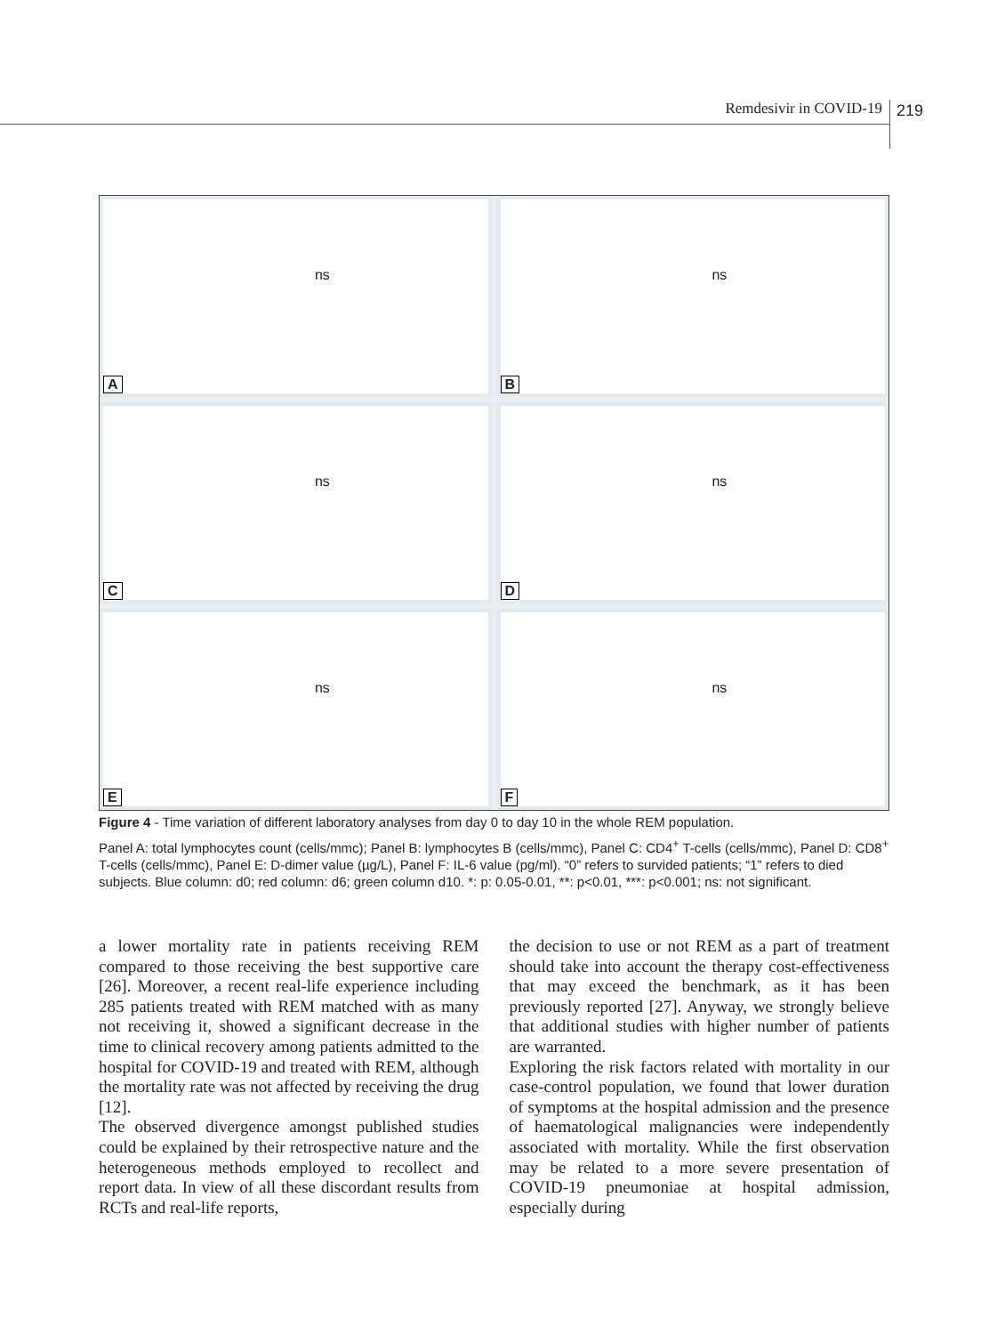Remdesivir in COVID-19 219
ns
A
ns
B
ns
C
ns
D
ns
E
ns
F
Figure 4 - Time variation of different laboratory analyses from day 0 to day 10 in the whole REM population.
Panel A: total lymphocytes count (cells/mmc); Panel B: lymphocytes B (cells/mmc), Panel C: CD4<sup>+</sup> T-cells (cells/mmc), Panel D: CD8<sup>+</sup> T-cells (cells/mmc), Panel E: D-dimer value (µg/L), Panel F: IL-6 value (pg/ml). “0” refers to survided patients; “1” refers to died subjects. Blue column: d0; red column: d6; green column d10. *: p: 0.05-0.01, **: p<0.01, ***: p<0.001; ns: not significant.
a lower mortality rate in patients receiving REM compared to those receiving the best supportive care [26]. Moreover, a recent real-life experience including 285 patients treated with REM matched with as many not receiving it, showed a significant decrease in the time to clinical recovery among patients admitted to the hospital for COVID-19 and treated with REM, although the mortality rate was not affected by receiving the drug [12].
The observed divergence amongst published studies could be explained by their retrospective nature and the heterogeneous methods employed to recollect and report data. In view of all these discordant results from RCTs and real-life reports,
the decision to use or not REM as a part of treatment should take into account the therapy cost-effectiveness that may exceed the benchmark, as it has been previously reported [27]. Anyway, we strongly believe that additional studies with higher number of patients are warranted.
Exploring the risk factors related with mortality in our case-control population, we found that lower duration of symptoms at the hospital admission and the presence of haematological malignancies were independently associated with mortality. While the first observation may be related to a more severe presentation of COVID-19 pneumoniae at hospital admission, especially during